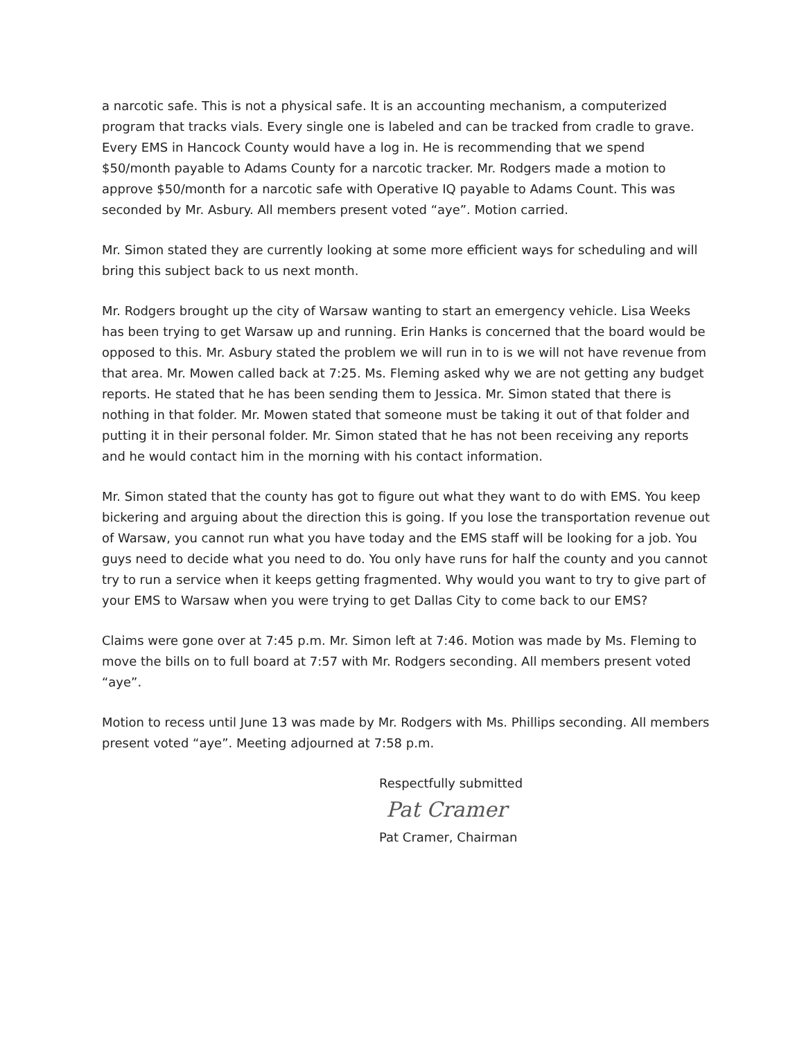a narcotic safe. This is not a physical safe. It is an accounting mechanism, a computerized program that tracks vials. Every single one is labeled and can be tracked from cradle to grave. Every EMS in Hancock County would have a log in. He is recommending that we spend $50/month payable to Adams County for a narcotic tracker. Mr. Rodgers made a motion to approve $50/month for a narcotic safe with Operative IQ payable to Adams Count. This was seconded by Mr. Asbury. All members present voted “aye”. Motion carried.
Mr. Simon stated they are currently looking at some more efficient ways for scheduling and will bring this subject back to us next month.
Mr. Rodgers brought up the city of Warsaw wanting to start an emergency vehicle. Lisa Weeks has been trying to get Warsaw up and running. Erin Hanks is concerned that the board would be opposed to this. Mr. Asbury stated the problem we will run in to is we will not have revenue from that area. Mr. Mowen called back at 7:25. Ms. Fleming asked why we are not getting any budget reports. He stated that he has been sending them to Jessica. Mr. Simon stated that there is nothing in that folder. Mr. Mowen stated that someone must be taking it out of that folder and putting it in their personal folder. Mr. Simon stated that he has not been receiving any reports and he would contact him in the morning with his contact information.
Mr. Simon stated that the county has got to figure out what they want to do with EMS. You keep bickering and arguing about the direction this is going. If you lose the transportation revenue out of Warsaw, you cannot run what you have today and the EMS staff will be looking for a job. You guys need to decide what you need to do. You only have runs for half the county and you cannot try to run a service when it keeps getting fragmented. Why would you want to try to give part of your EMS to Warsaw when you were trying to get Dallas City to come back to our EMS?
Claims were gone over at 7:45 p.m. Mr. Simon left at 7:46. Motion was made by Ms. Fleming to move the bills on to full board at 7:57 with Mr. Rodgers seconding. All members present voted “aye”.
Motion to recess until June 13 was made by Mr. Rodgers with Ms. Phillips seconding. All members present voted “aye”. Meeting adjourned at 7:58 p.m.
Respectfully submitted
Pat Cramer
Pat Cramer, Chairman